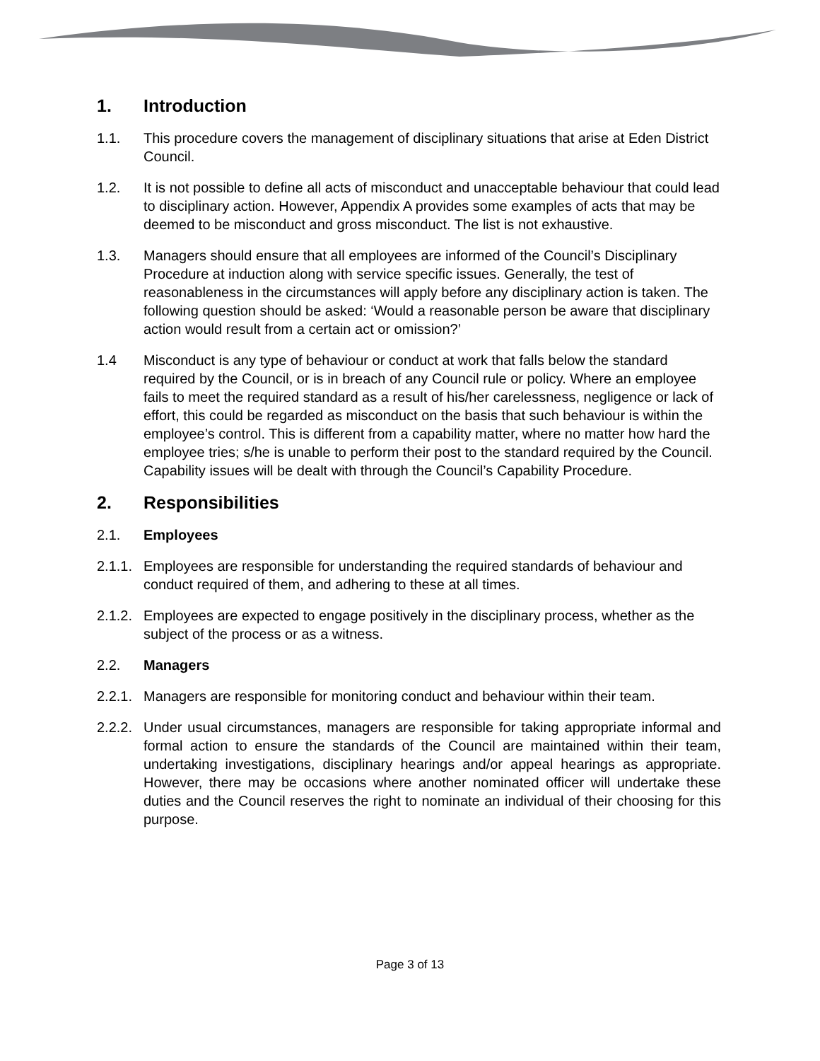1. Introduction
1.1. This procedure covers the management of disciplinary situations that arise at Eden District Council.
1.2. It is not possible to define all acts of misconduct and unacceptable behaviour that could lead to disciplinary action. However, Appendix A provides some examples of acts that may be deemed to be misconduct and gross misconduct. The list is not exhaustive.
1.3. Managers should ensure that all employees are informed of the Council’s Disciplinary Procedure at induction along with service specific issues. Generally, the test of reasonableness in the circumstances will apply before any disciplinary action is taken. The following question should be asked: ‘Would a reasonable person be aware that disciplinary action would result from a certain act or omission?’
1.4 Misconduct is any type of behaviour or conduct at work that falls below the standard required by the Council, or is in breach of any Council rule or policy. Where an employee fails to meet the required standard as a result of his/her carelessness, negligence or lack of effort, this could be regarded as misconduct on the basis that such behaviour is within the employee’s control. This is different from a capability matter, where no matter how hard the employee tries; s/he is unable to perform their post to the standard required by the Council. Capability issues will be dealt with through the Council’s Capability Procedure.
2. Responsibilities
2.1. Employees
2.1.1. Employees are responsible for understanding the required standards of behaviour and conduct required of them, and adhering to these at all times.
2.1.2. Employees are expected to engage positively in the disciplinary process, whether as the subject of the process or as a witness.
2.2. Managers
2.2.1. Managers are responsible for monitoring conduct and behaviour within their team.
2.2.2. Under usual circumstances, managers are responsible for taking appropriate informal and formal action to ensure the standards of the Council are maintained within their team, undertaking investigations, disciplinary hearings and/or appeal hearings as appropriate. However, there may be occasions where another nominated officer will undertake these duties and the Council reserves the right to nominate an individual of their choosing for this purpose.
Page 3 of 13